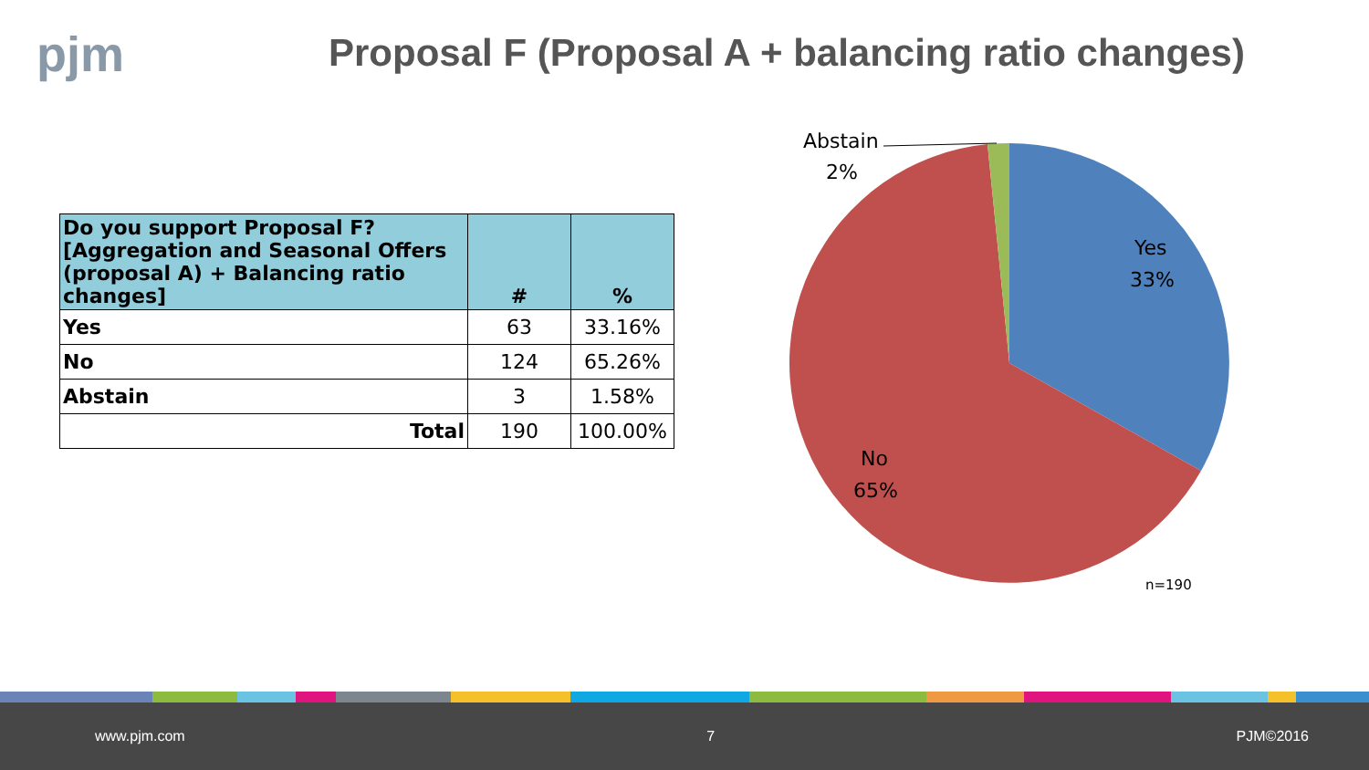pjm
Proposal F (Proposal A + balancing ratio changes)
| Do you support Proposal F? [Aggregation and Seasonal Offers (proposal A) + Balancing ratio changes] | # | % |
| --- | --- | --- |
| Yes | 63 | 33.16% |
| No | 124 | 65.26% |
| Abstain | 3 | 1.58% |
| Total | 190 | 100.00% |
Abstain
2%
Yes
33%
No
65%
n=190
www.pjm.com 7 PJM©2016